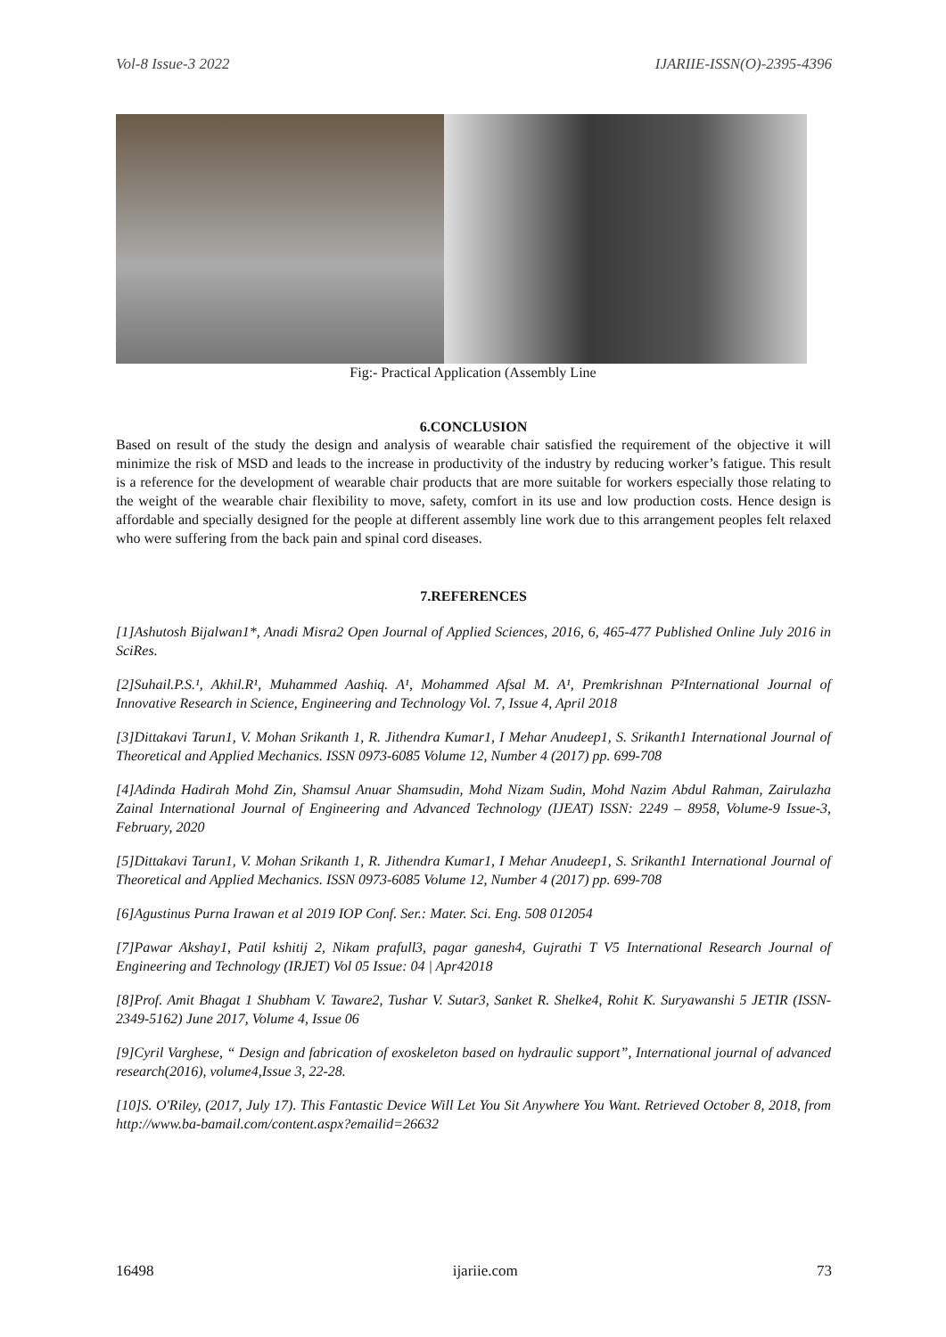Vol-8 Issue-3 2022 IJARIIE-ISSN(O)-2395-4396
Fig:- Practical Application (Assembly Line
6.CONCLUSION
Based on result of the study the design and analysis of wearable chair satisfied the requirement of the objective it will minimize the risk of MSD and leads to the increase in productivity of the industry by reducing worker’s fatigue. This result is a reference for the development of wearable chair products that are more suitable for workers especially those relating to the weight of the wearable chair flexibility to move, safety, comfort in its use and low production costs. Hence design is affordable and specially designed for the people at different assembly line work due to this arrangement peoples felt relaxed who were suffering from the back pain and spinal cord diseases.
7.REFERENCES
[1]Ashutosh Bijalwan1*, Anadi Misra2 Open Journal of Applied Sciences, 2016, 6, 465-477 Published Online July 2016 in SciRes.
[2]Suhail.P.S.¹, Akhil.R¹, Muhammed Aashiq. A¹, Mohammed Afsal M. A¹, Premkrishnan P²International Journal of Innovative Research in Science, Engineering and Technology Vol. 7, Issue 4, April 2018
[3]Dittakavi Tarun1, V. Mohan Srikanth 1, R. Jithendra Kumar1, I Mehar Anudeep1, S. Srikanth1 International Journal of Theoretical and Applied Mechanics. ISSN 0973-6085 Volume 12, Number 4 (2017) pp. 699-708
[4]Adinda Hadirah Mohd Zin, Shamsul Anuar Shamsudin, Mohd Nizam Sudin, Mohd Nazim Abdul Rahman, Zairulazha Zainal International Journal of Engineering and Advanced Technology (IJEAT) ISSN: 2249 – 8958, Volume-9 Issue-3, February, 2020
[5]Dittakavi Tarun1, V. Mohan Srikanth 1, R. Jithendra Kumar1, I Mehar Anudeep1, S. Srikanth1 International Journal of Theoretical and Applied Mechanics. ISSN 0973-6085 Volume 12, Number 4 (2017) pp. 699-708
[6]Agustinus Purna Irawan et al 2019 IOP Conf. Ser.: Mater. Sci. Eng. 508 012054
[7]Pawar Akshay1, Patil kshitij 2, Nikam prafull3, pagar ganesh4, Gujrathi T V5 International Research Journal of Engineering and Technology (IRJET) Vol 05 Issue: 04 | Apr42018
[8]Prof. Amit Bhagat 1 Shubham V. Taware2, Tushar V. Sutar3, Sanket R. Shelke4, Rohit K. Suryawanshi 5 JETIR (ISSN-2349-5162) June 2017, Volume 4, Issue 06
[9]Cyril Varghese, “ Design and fabrication of exoskeleton based on hydraulic support”, International journal of advanced research(2016), volume4,Issue 3, 22-28.
[10]S. O'Riley, (2017, July 17). This Fantastic Device Will Let You Sit Anywhere You Want. Retrieved October 8, 2018, from http://www.ba-bamail.com/content.aspx?emailid=26632
16498 ijariie.com 73